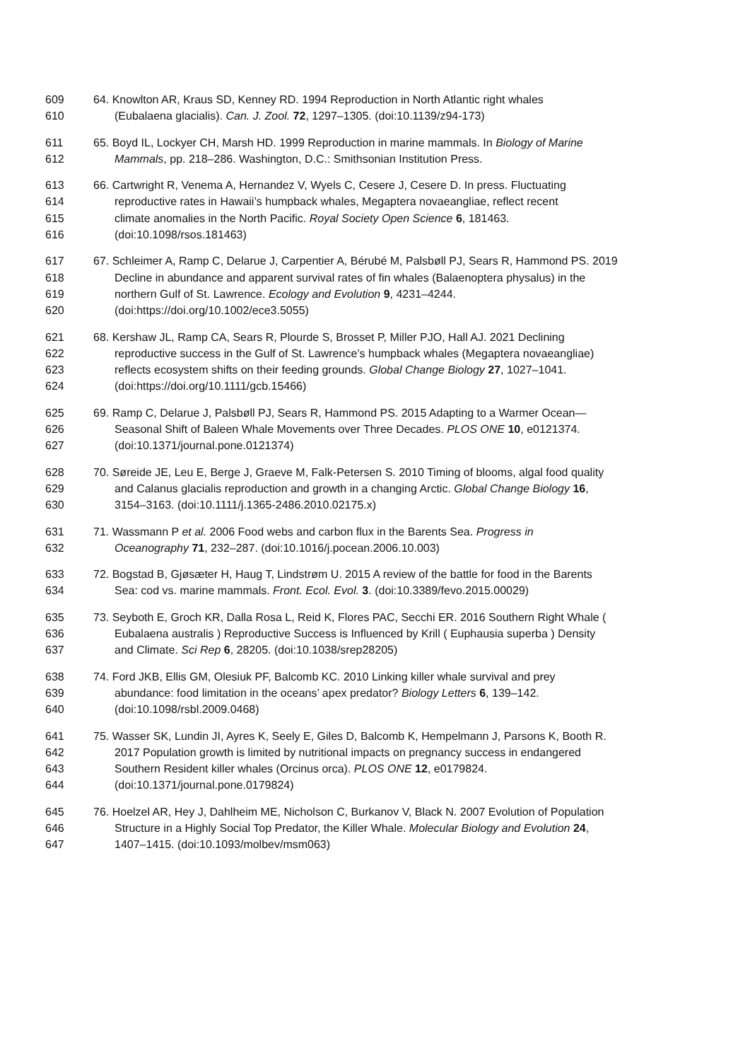609 64. Knowlton AR, Kraus SD, Kenney RD. 1994 Reproduction in North Atlantic right whales
610 (Eubalaena glacialis). Can. J. Zool. 72, 1297–1305. (doi:10.1139/z94-173)
611 65. Boyd IL, Lockyer CH, Marsh HD. 1999 Reproduction in marine mammals. In Biology of Marine
612 Mammals, pp. 218–286. Washington, D.C.: Smithsonian Institution Press.
613 66. Cartwright R, Venema A, Hernandez V, Wyels C, Cesere J, Cesere D. In press. Fluctuating
614 reproductive rates in Hawaii’s humpback whales, Megaptera novaeangliae, reflect recent
615 climate anomalies in the North Pacific. Royal Society Open Science 6, 181463.
616 (doi:10.1098/rsos.181463)
617 67. Schleimer A, Ramp C, Delarue J, Carpentier A, Bérubé M, Palsbøll PJ, Sears R, Hammond PS. 2019
618 Decline in abundance and apparent survival rates of fin whales (Balaenoptera physalus) in the
619 northern Gulf of St. Lawrence. Ecology and Evolution 9, 4231–4244.
620 (doi:https://doi.org/10.1002/ece3.5055)
621 68. Kershaw JL, Ramp CA, Sears R, Plourde S, Brosset P, Miller PJO, Hall AJ. 2021 Declining
622 reproductive success in the Gulf of St. Lawrence’s humpback whales (Megaptera novaeangliae)
623 reflects ecosystem shifts on their feeding grounds. Global Change Biology 27, 1027–1041.
624 (doi:https://doi.org/10.1111/gcb.15466)
625 69. Ramp C, Delarue J, Palsbøll PJ, Sears R, Hammond PS. 2015 Adapting to a Warmer Ocean—
626 Seasonal Shift of Baleen Whale Movements over Three Decades. PLOS ONE 10, e0121374.
627 (doi:10.1371/journal.pone.0121374)
628 70. Søreide JE, Leu E, Berge J, Graeve M, Falk-Petersen S. 2010 Timing of blooms, algal food quality
629 and Calanus glacialis reproduction and growth in a changing Arctic. Global Change Biology 16,
630 3154–3163. (doi:10.1111/j.1365-2486.2010.02175.x)
631 71. Wassmann P et al. 2006 Food webs and carbon flux in the Barents Sea. Progress in
632 Oceanography 71, 232–287. (doi:10.1016/j.pocean.2006.10.003)
633 72. Bogstad B, Gjøsæter H, Haug T, Lindstrøm U. 2015 A review of the battle for food in the Barents
634 Sea: cod vs. marine mammals. Front. Ecol. Evol. 3. (doi:10.3389/fevo.2015.00029)
635 73. Seyboth E, Groch KR, Dalla Rosa L, Reid K, Flores PAC, Secchi ER. 2016 Southern Right Whale (
636 Eubalaena australis ) Reproductive Success is Influenced by Krill ( Euphausia superba ) Density
637 and Climate. Sci Rep 6, 28205. (doi:10.1038/srep28205)
638 74. Ford JKB, Ellis GM, Olesiuk PF, Balcomb KC. 2010 Linking killer whale survival and prey
639 abundance: food limitation in the oceans’ apex predator? Biology Letters 6, 139–142.
640 (doi:10.1098/rsbl.2009.0468)
641 75. Wasser SK, Lundin JI, Ayres K, Seely E, Giles D, Balcomb K, Hempelmann J, Parsons K, Booth R.
642 2017 Population growth is limited by nutritional impacts on pregnancy success in endangered
643 Southern Resident killer whales (Orcinus orca). PLOS ONE 12, e0179824.
644 (doi:10.1371/journal.pone.0179824)
645 76. Hoelzel AR, Hey J, Dahlheim ME, Nicholson C, Burkanov V, Black N. 2007 Evolution of Population
646 Structure in a Highly Social Top Predator, the Killer Whale. Molecular Biology and Evolution 24,
647 1407–1415. (doi:10.1093/molbev/msm063)